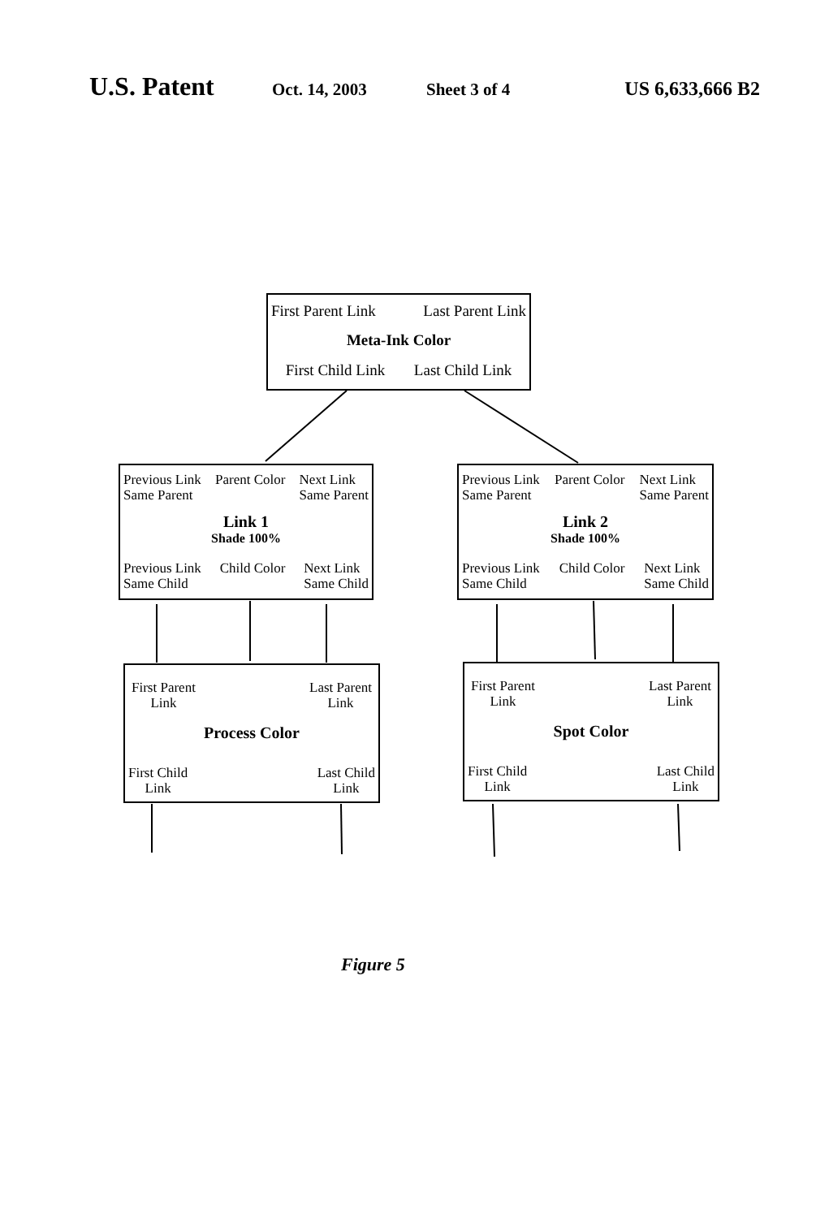U.S. Patent Oct. 14, 2003 Sheet 3 of 4 US 6,633,666 B2
First Parent Link Last Parent Link
Meta-Ink Color
First Child Link Last Child Link
Previous Link
Same Parent Parent Color Next Link
Same Parent
Link 1
Shade 100%
Previous Link
Same Child Child Color Next Link
Same Child
Previous Link
Same Parent Parent Color Next Link
Same Parent
Link 2
Shade 100%
Previous Link
Same Child Child Color Next Link
Same Child
First Parent
Link Last Parent
Link
Process Color
First Child
Link Last Child
Link
First Parent
Link Last Parent
Link
Spot Color
First Child
Link Last Child
Link
Figure 5